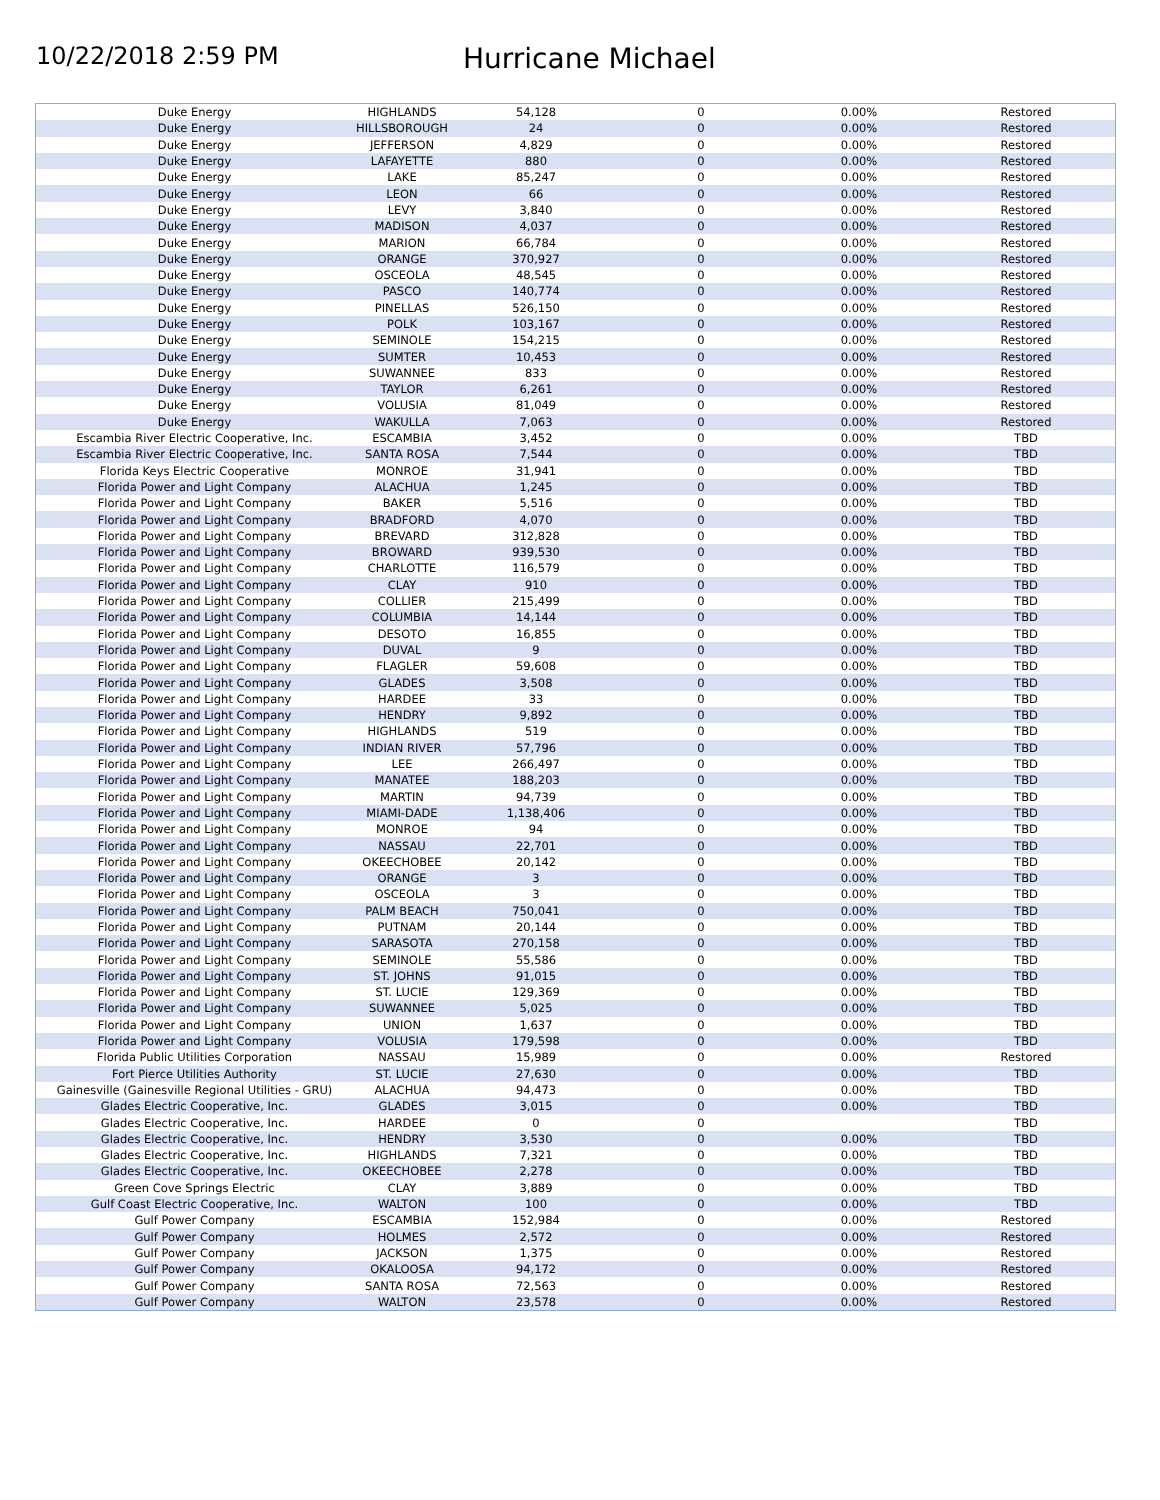10/22/2018 2:59 PM
Hurricane Michael
| Duke Energy | HIGHLANDS | 54,128 | 0 | 0.00% | Restored |
| Duke Energy | HILLSBOROUGH | 24 | 0 | 0.00% | Restored |
| Duke Energy | JEFFERSON | 4,829 | 0 | 0.00% | Restored |
| Duke Energy | LAFAYETTE | 880 | 0 | 0.00% | Restored |
| Duke Energy | LAKE | 85,247 | 0 | 0.00% | Restored |
| Duke Energy | LEON | 66 | 0 | 0.00% | Restored |
| Duke Energy | LEVY | 3,840 | 0 | 0.00% | Restored |
| Duke Energy | MADISON | 4,037 | 0 | 0.00% | Restored |
| Duke Energy | MARION | 66,784 | 0 | 0.00% | Restored |
| Duke Energy | ORANGE | 370,927 | 0 | 0.00% | Restored |
| Duke Energy | OSCEOLA | 48,545 | 0 | 0.00% | Restored |
| Duke Energy | PASCO | 140,774 | 0 | 0.00% | Restored |
| Duke Energy | PINELLAS | 526,150 | 0 | 0.00% | Restored |
| Duke Energy | POLK | 103,167 | 0 | 0.00% | Restored |
| Duke Energy | SEMINOLE | 154,215 | 0 | 0.00% | Restored |
| Duke Energy | SUMTER | 10,453 | 0 | 0.00% | Restored |
| Duke Energy | SUWANNEE | 833 | 0 | 0.00% | Restored |
| Duke Energy | TAYLOR | 6,261 | 0 | 0.00% | Restored |
| Duke Energy | VOLUSIA | 81,049 | 0 | 0.00% | Restored |
| Duke Energy | WAKULLA | 7,063 | 0 | 0.00% | Restored |
| Escambia River Electric Cooperative, Inc. | ESCAMBIA | 3,452 | 0 | 0.00% | TBD |
| Escambia River Electric Cooperative, Inc. | SANTA ROSA | 7,544 | 0 | 0.00% | TBD |
| Florida Keys Electric Cooperative | MONROE | 31,941 | 0 | 0.00% | TBD |
| Florida Power and Light Company | ALACHUA | 1,245 | 0 | 0.00% | TBD |
| Florida Power and Light Company | BAKER | 5,516 | 0 | 0.00% | TBD |
| Florida Power and Light Company | BRADFORD | 4,070 | 0 | 0.00% | TBD |
| Florida Power and Light Company | BREVARD | 312,828 | 0 | 0.00% | TBD |
| Florida Power and Light Company | BROWARD | 939,530 | 0 | 0.00% | TBD |
| Florida Power and Light Company | CHARLOTTE | 116,579 | 0 | 0.00% | TBD |
| Florida Power and Light Company | CLAY | 910 | 0 | 0.00% | TBD |
| Florida Power and Light Company | COLLIER | 215,499 | 0 | 0.00% | TBD |
| Florida Power and Light Company | COLUMBIA | 14,144 | 0 | 0.00% | TBD |
| Florida Power and Light Company | DESOTO | 16,855 | 0 | 0.00% | TBD |
| Florida Power and Light Company | DUVAL | 9 | 0 | 0.00% | TBD |
| Florida Power and Light Company | FLAGLER | 59,608 | 0 | 0.00% | TBD |
| Florida Power and Light Company | GLADES | 3,508 | 0 | 0.00% | TBD |
| Florida Power and Light Company | HARDEE | 33 | 0 | 0.00% | TBD |
| Florida Power and Light Company | HENDRY | 9,892 | 0 | 0.00% | TBD |
| Florida Power and Light Company | HIGHLANDS | 519 | 0 | 0.00% | TBD |
| Florida Power and Light Company | INDIAN RIVER | 57,796 | 0 | 0.00% | TBD |
| Florida Power and Light Company | LEE | 266,497 | 0 | 0.00% | TBD |
| Florida Power and Light Company | MANATEE | 188,203 | 0 | 0.00% | TBD |
| Florida Power and Light Company | MARTIN | 94,739 | 0 | 0.00% | TBD |
| Florida Power and Light Company | MIAMI-DADE | 1,138,406 | 0 | 0.00% | TBD |
| Florida Power and Light Company | MONROE | 94 | 0 | 0.00% | TBD |
| Florida Power and Light Company | NASSAU | 22,701 | 0 | 0.00% | TBD |
| Florida Power and Light Company | OKEECHOBEE | 20,142 | 0 | 0.00% | TBD |
| Florida Power and Light Company | ORANGE | 3 | 0 | 0.00% | TBD |
| Florida Power and Light Company | OSCEOLA | 3 | 0 | 0.00% | TBD |
| Florida Power and Light Company | PALM BEACH | 750,041 | 0 | 0.00% | TBD |
| Florida Power and Light Company | PUTNAM | 20,144 | 0 | 0.00% | TBD |
| Florida Power and Light Company | SARASOTA | 270,158 | 0 | 0.00% | TBD |
| Florida Power and Light Company | SEMINOLE | 55,586 | 0 | 0.00% | TBD |
| Florida Power and Light Company | ST. JOHNS | 91,015 | 0 | 0.00% | TBD |
| Florida Power and Light Company | ST. LUCIE | 129,369 | 0 | 0.00% | TBD |
| Florida Power and Light Company | SUWANNEE | 5,025 | 0 | 0.00% | TBD |
| Florida Power and Light Company | UNION | 1,637 | 0 | 0.00% | TBD |
| Florida Power and Light Company | VOLUSIA | 179,598 | 0 | 0.00% | TBD |
| Florida Public Utilities Corporation | NASSAU | 15,989 | 0 | 0.00% | Restored |
| Fort Pierce Utilities Authority | ST. LUCIE | 27,630 | 0 | 0.00% | TBD |
| Gainesville (Gainesville Regional Utilities - GRU) | ALACHUA | 94,473 | 0 | 0.00% | TBD |
| Glades Electric Cooperative, Inc. | GLADES | 3,015 | 0 | 0.00% | TBD |
| Glades Electric Cooperative, Inc. | HARDEE | 0 | 0 | | TBD |
| Glades Electric Cooperative, Inc. | HENDRY | 3,530 | 0 | 0.00% | TBD |
| Glades Electric Cooperative, Inc. | HIGHLANDS | 7,321 | 0 | 0.00% | TBD |
| Glades Electric Cooperative, Inc. | OKEECHOBEE | 2,278 | 0 | 0.00% | TBD |
| Green Cove Springs Electric | CLAY | 3,889 | 0 | 0.00% | TBD |
| Gulf Coast Electric Cooperative, Inc. | WALTON | 100 | 0 | 0.00% | TBD |
| Gulf Power Company | ESCAMBIA | 152,984 | 0 | 0.00% | Restored |
| Gulf Power Company | HOLMES | 2,572 | 0 | 0.00% | Restored |
| Gulf Power Company | JACKSON | 1,375 | 0 | 0.00% | Restored |
| Gulf Power Company | OKALOOSA | 94,172 | 0 | 0.00% | Restored |
| Gulf Power Company | SANTA ROSA | 72,563 | 0 | 0.00% | Restored |
| Gulf Power Company | WALTON | 23,578 | 0 | 0.00% | Restored |